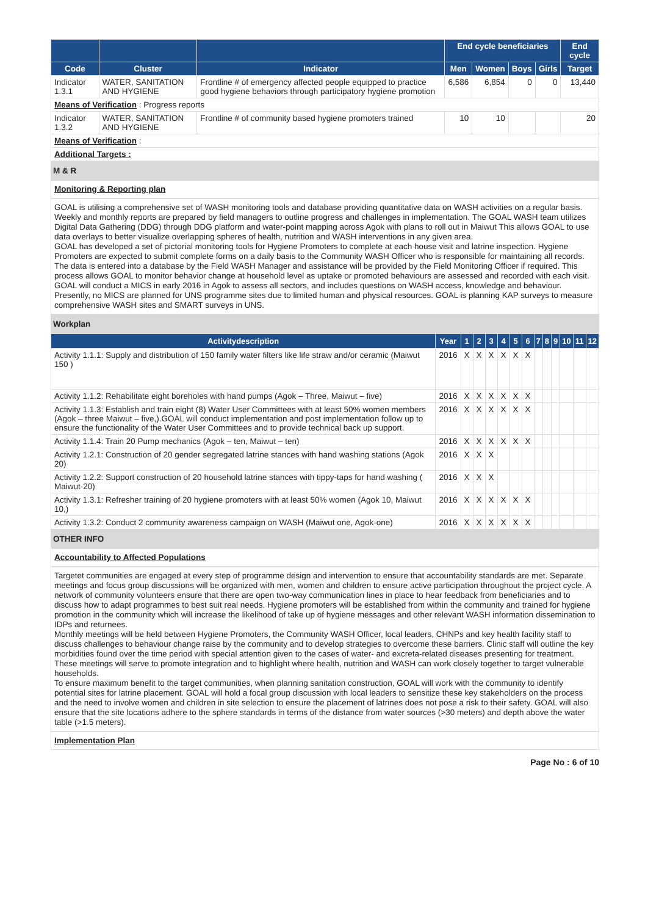| | | | End cycle beneficiaries | | | | End cycle |
| --- | --- | --- | --- | --- | --- | --- | --- |
| Code | Cluster | Indicator | Men | Women | Boys | Girls | Target |
| Indicator 1.3.1 | WATER, SANITATION AND HYGIENE | Frontline # of emergency affected people equipped to practice good hygiene behaviors through participatory hygiene promotion | 6,586 | 6,854 | 0 | 0 | 13,440 |
| Means of Verification : Progress reports | | | | | | | |
| Indicator 1.3.2 | WATER, SANITATION AND HYGIENE | Frontline # of community based hygiene promoters trained | 10 | 10 | | | 20 |
| Means of Verification : | | | | | | | |
| Additional Targets : | | | | | | | |
M & R
Monitoring & Reporting plan
GOAL is utilising a comprehensive set of WASH monitoring tools and database providing quantitative data on WASH activities on a regular basis. Weekly and monthly reports are prepared by field managers to outline progress and challenges in implementation. The GOAL WASH team utilizes Digital Data Gathering (DDG) through DDG platform and water-point mapping across Agok with plans to roll out in Maiwut This allows GOAL to use data overlays to better visualize overlapping spheres of health, nutrition and WASH interventions in any given area.
GOAL has developed a set of pictorial monitoring tools for Hygiene Promoters to complete at each house visit and latrine inspection. Hygiene Promoters are expected to submit complete forms on a daily basis to the Community WASH Officer who is responsible for maintaining all records. The data is entered into a database by the Field WASH Manager and assistance will be provided by the Field Monitoring Officer if required. This process allows GOAL to monitor behavior change at household level as uptake or promoted behaviours are assessed and recorded with each visit.
GOAL will conduct a MICS in early 2016 in Agok to assess all sectors, and includes questions on WASH access, knowledge and behaviour. Presently, no MICS are planned for UNS programme sites due to limited human and physical resources. GOAL is planning KAP surveys to measure comprehensive WASH sites and SMART surveys in UNS.
Workplan
| Activitydescription | Year | 1 | 2 | 3 | 4 | 5 | 6 | 7 | 8 | 9 | 10 | 11 | 12 |
| --- | --- | --- | --- | --- | --- | --- | --- | --- | --- | --- | --- | --- | --- |
| Activity 1.1.1: Supply and distribution of 150 family water filters like life straw and/or ceramic (Maiwut 150 ) | 2016 | X | X | X | X | X | X | | | | | | |
| Activity 1.1.2: Rehabilitate eight boreholes with hand pumps (Agok – Three, Maiwut – five) | 2016 | X | X | X | X | X | X | | | | | | |
| Activity 1.1.3: Establish and train eight (8) Water User Committees with at least 50% women members (Agok – three Maiwut – five,).GOAL will conduct implementation and post implementation follow up to ensure the functionality of the Water User Committees and to provide technical back up support. | 2016 | X | X | X | X | X | X | | | | | | |
| Activity 1.1.4: Train 20 Pump mechanics (Agok – ten, Maiwut – ten) | 2016 | X | X | X | X | X | X | | | | | | |
| Activity 1.2.1: Construction of 20 gender segregated latrine stances with hand washing stations (Agok 20) | 2016 | X | X | X | | | | | | | | | |
| Activity 1.2.2: Support construction of 20 household latrine stances with tippy-taps for hand washing ( Maiwut-20) | 2016 | X | X | X | | | | | | | | | |
| Activity 1.3.1: Refresher training of 20 hygiene promoters with at least 50% women (Agok 10, Maiwut 10,) | 2016 | X | X | X | X | X | X | | | | | | |
| Activity 1.3.2: Conduct 2 community awareness campaign on WASH (Maiwut one, Agok-one) | 2016 | X | X | X | X | X | X | | | | | | |
OTHER INFO
Accountability to Affected Populations
Targetet communities are engaged at every step of programme design and intervention to ensure that accountability standards are met. Separate meetings and focus group discussions will be organized with men, women and children to ensure active participation throughout the project cycle. A network of community volunteers ensure that there are open two-way communication lines in place to hear feedback from beneficiaries and to discuss how to adapt programmes to best suit real needs. Hygiene promoters will be established from within the community and trained for hygiene promotion in the community which will increase the likelihood of take up of hygiene messages and other relevant WASH information dissemination to IDPs and returnees.
Monthly meetings will be held between Hygiene Promoters, the Community WASH Officer, local leaders, CHNPs and key health facility staff to discuss challenges to behaviour change raise by the community and to develop strategies to overcome these barriers. Clinic staff will outline the key morbidities found over the time period with special attention given to the cases of water- and excreta-related diseases presenting for treatment. These meetings will serve to promote integration and to highlight where health, nutrition and WASH can work closely together to target vulnerable households.
To ensure maximum benefit to the target communities, when planning sanitation construction, GOAL will work with the community to identify potential sites for latrine placement. GOAL will hold a focal group discussion with local leaders to sensitize these key stakeholders on the process and the need to involve women and children in site selection to ensure the placement of latrines does not pose a risk to their safety. GOAL will also ensure that the site locations adhere to the sphere standards in terms of the distance from water sources (>30 meters) and depth above the water table (>1.5 meters).
Implementation Plan
Page No : 6 of 10